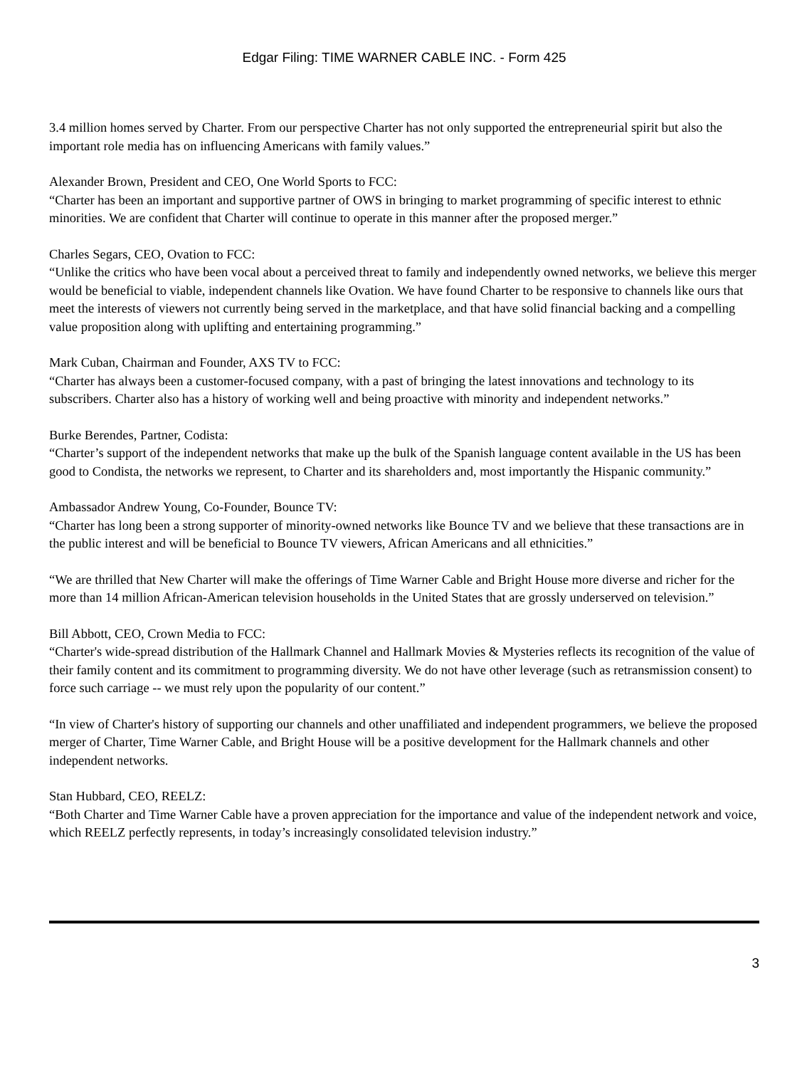Edgar Filing: TIME WARNER CABLE INC. - Form 425
3.4 million homes served by Charter. From our perspective Charter has not only supported the entrepreneurial spirit but also the important role media has on influencing Americans with family values.”
Alexander Brown, President and CEO, One World Sports to FCC:
“Charter has been an important and supportive partner of OWS in bringing to market programming of specific interest to ethnic minorities. We are confident that Charter will continue to operate in this manner after the proposed merger.”
Charles Segars, CEO, Ovation to FCC:
“Unlike the critics who have been vocal about a perceived threat to family and independently owned networks, we believe this merger would be beneficial to viable, independent channels like Ovation. We have found Charter to be responsive to channels like ours that meet the interests of viewers not currently being served in the marketplace, and that have solid financial backing and a compelling value proposition along with uplifting and entertaining programming.”
Mark Cuban, Chairman and Founder, AXS TV to FCC:
“Charter has always been a customer-focused company, with a past of bringing the latest innovations and technology to its subscribers. Charter also has a history of working well and being proactive with minority and independent networks.”
Burke Berendes, Partner, Codista:
“Charter’s support of the independent networks that make up the bulk of the Spanish language content available in the US has been good to Condista, the networks we represent, to Charter and its shareholders and, most importantly the Hispanic community.”
Ambassador Andrew Young, Co-Founder, Bounce TV:
“Charter has long been a strong supporter of minority-owned networks like Bounce TV and we believe that these transactions are in the public interest and will be beneficial to Bounce TV viewers, African Americans and all ethnicities.”
“We are thrilled that New Charter will make the offerings of Time Warner Cable and Bright House more diverse and richer for the more than 14 million African-American television households in the United States that are grossly underserved on television.”
Bill Abbott, CEO, Crown Media to FCC:
“Charter's wide-spread distribution of the Hallmark Channel and Hallmark Movies & Mysteries reflects its recognition of the value of their family content and its commitment to programming diversity. We do not have other leverage (such as retransmission consent) to force such carriage -- we must rely upon the popularity of our content.”
“In view of Charter's history of supporting our channels and other unaffiliated and independent programmers, we believe the proposed merger of Charter, Time Warner Cable, and Bright House will be a positive development for the Hallmark channels and other independent networks.
Stan Hubbard, CEO, REELZ:
“Both Charter and Time Warner Cable have a proven appreciation for the importance and value of the independent network and voice, which REELZ perfectly represents, in today’s increasingly consolidated television industry.”
3